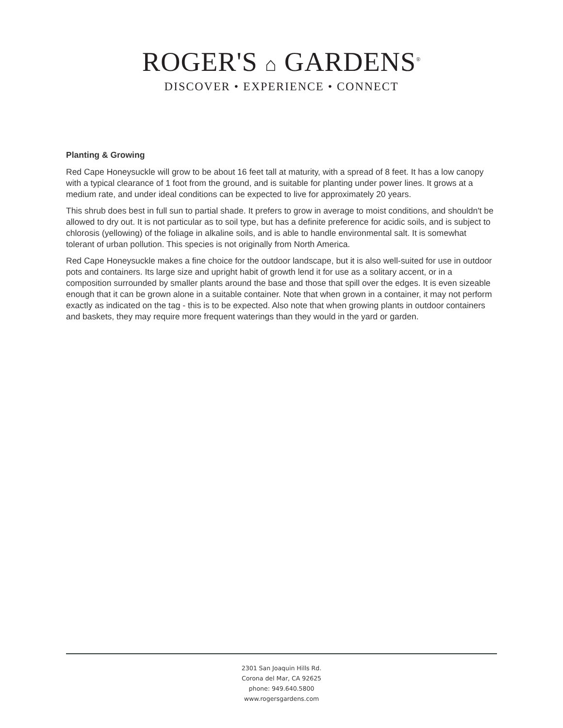ROGER'S ⌂ GARDENS<sup>®</sup>
DISCOVER • EXPERIENCE • CONNECT
Planting & Growing
Red Cape Honeysuckle will grow to be about 16 feet tall at maturity, with a spread of 8 feet. It has a low canopy with a typical clearance of 1 foot from the ground, and is suitable for planting under power lines. It grows at a medium rate, and under ideal conditions can be expected to live for approximately 20 years.
This shrub does best in full sun to partial shade. It prefers to grow in average to moist conditions, and shouldn't be allowed to dry out. It is not particular as to soil type, but has a definite preference for acidic soils, and is subject to chlorosis (yellowing) of the foliage in alkaline soils, and is able to handle environmental salt. It is somewhat tolerant of urban pollution. This species is not originally from North America.
Red Cape Honeysuckle makes a fine choice for the outdoor landscape, but it is also well-suited for use in outdoor pots and containers. Its large size and upright habit of growth lend it for use as a solitary accent, or in a composition surrounded by smaller plants around the base and those that spill over the edges. It is even sizeable enough that it can be grown alone in a suitable container. Note that when grown in a container, it may not perform exactly as indicated on the tag - this is to be expected. Also note that when growing plants in outdoor containers and baskets, they may require more frequent waterings than they would in the yard or garden.
2301 San Joaquin Hills Rd.
Corona del Mar, CA 92625
phone: 949.640.5800
www.rogersgardens.com